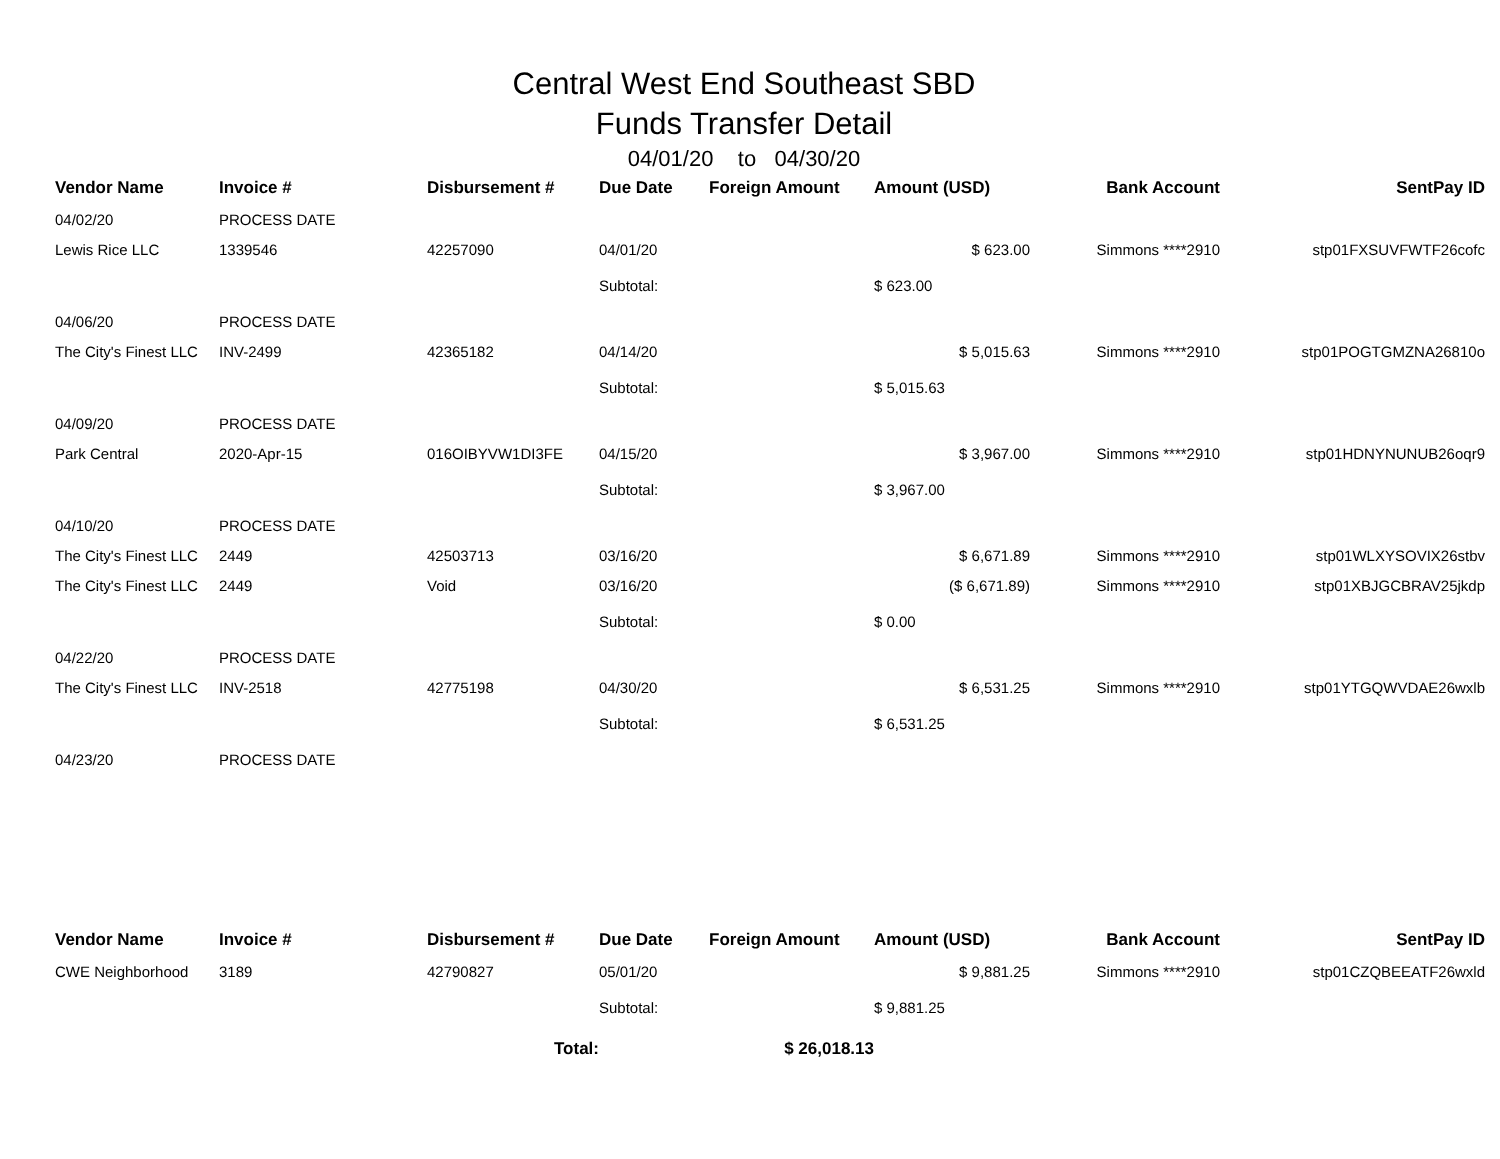Central West End Southeast SBD
Funds Transfer Detail
04/01/20 to 04/30/20
| Vendor Name | Invoice # | Disbursement # | Due Date | Foreign Amount | Amount (USD) | Bank Account | SentPay ID |
| --- | --- | --- | --- | --- | --- | --- | --- |
| 04/02/20 | PROCESS DATE | | | | | | |
| Lewis Rice LLC | 1339546 | 42257090 | 04/01/20 | | $ 623.00 | Simmons ****2910 | stp01FXSUVFWTF26cofc |
| | | | Subtotal: | | $ 623.00 | | |
| 04/06/20 | PROCESS DATE | | | | | | |
| The City's Finest LLC | INV-2499 | 42365182 | 04/14/20 | | $ 5,015.63 | Simmons ****2910 | stp01POGTGMZNA26810o |
| | | | Subtotal: | | $ 5,015.63 | | |
| 04/09/20 | PROCESS DATE | | | | | | |
| Park Central | 2020-Apr-15 | 016OIBYVW1DI3FE | 04/15/20 | | $ 3,967.00 | Simmons ****2910 | stp01HDNYNUNUB26oqr9 |
| | | | Subtotal: | | $ 3,967.00 | | |
| 04/10/20 | PROCESS DATE | | | | | | |
| The City's Finest LLC | 2449 | 42503713 | 03/16/20 | | $ 6,671.89 | Simmons ****2910 | stp01WLXYSOVIX26stbv |
| The City's Finest LLC | 2449 | Void | 03/16/20 | | ($ 6,671.89) | Simmons ****2910 | stp01XBJGCBRAV25jkdp |
| | | | Subtotal: | | $ 0.00 | | |
| 04/22/20 | PROCESS DATE | | | | | | |
| The City's Finest LLC | INV-2518 | 42775198 | 04/30/20 | | $ 6,531.25 | Simmons ****2910 | stp01YTGQWVDAE26wxlb |
| | | | Subtotal: | | $ 6,531.25 | | |
| 04/23/20 | PROCESS DATE | | | | | | |
| Vendor Name | Invoice # | Disbursement # | Due Date | Foreign Amount | Amount (USD) | Bank Account | SentPay ID |
| CWE Neighborhood | 3189 | 42790827 | 05/01/20 | | $ 9,881.25 | Simmons ****2910 | stp01CZQBEEATF26wxld |
| | | | Subtotal: | | $ 9,881.25 | | |
| | | Total: | | $ 26,018.13 | | | |